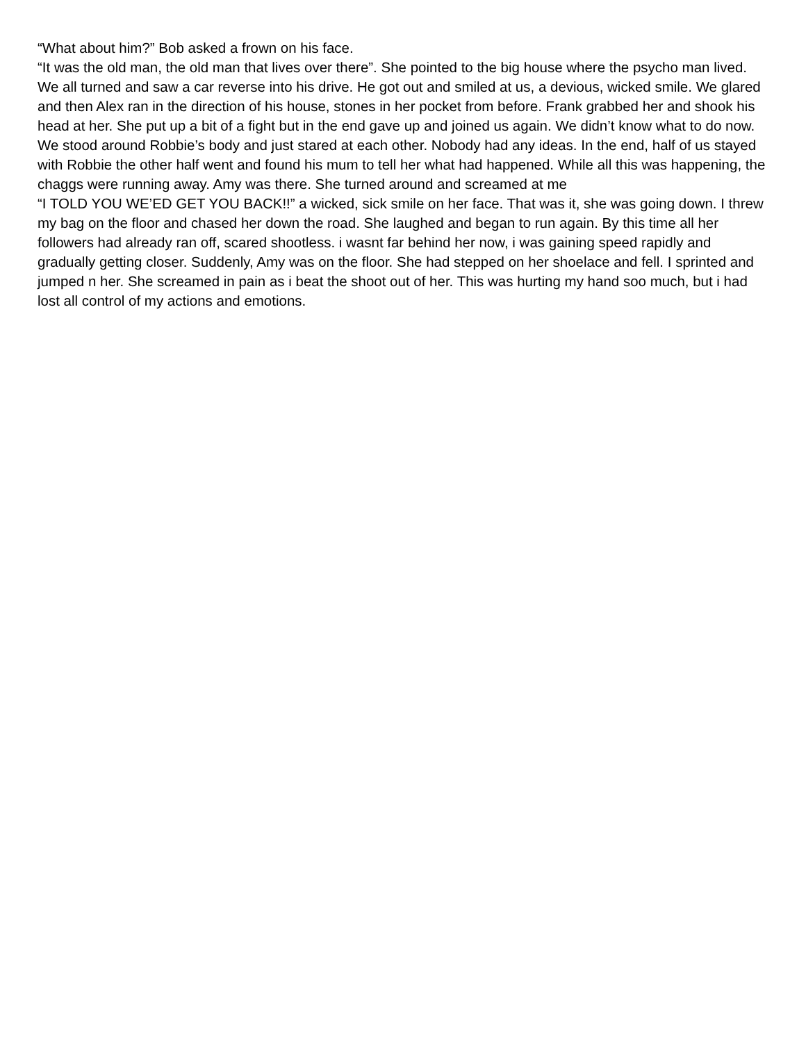“What about him?” Bob asked a frown on his face.
“It was the old man, the old man that lives over there”. She pointed to the big house where the psycho man lived. We all turned and saw a car reverse into his drive. He got out and smiled at us, a devious, wicked smile. We glared and then Alex ran in the direction of his house, stones in her pocket from before. Frank grabbed her and shook his head at her. She put up a bit of a fight but in the end gave up and joined us again. We didn’t know what to do now. We stood around Robbie’s body and just stared at each other. Nobody had any ideas. In the end, half of us stayed with Robbie the other half went and found his mum to tell her what had happened. While all this was happening, the chaggs were running away. Amy was there. She turned around and screamed at me
“I TOLD YOU WE’ED GET YOU BACK!!” a wicked, sick smile on her face. That was it, she was going down. I threw my bag on the floor and chased her down the road. She laughed and began to run again. By this time all her followers had already ran off, scared shootless. i wasnt far behind her now, i was gaining speed rapidly and gradually getting closer. Suddenly, Amy was on the floor. She had stepped on her shoelace and fell. I sprinted and jumped n her. She screamed in pain as i beat the shoot out of her. This was hurting my hand soo much, but i had lost all control of my actions and emotions.